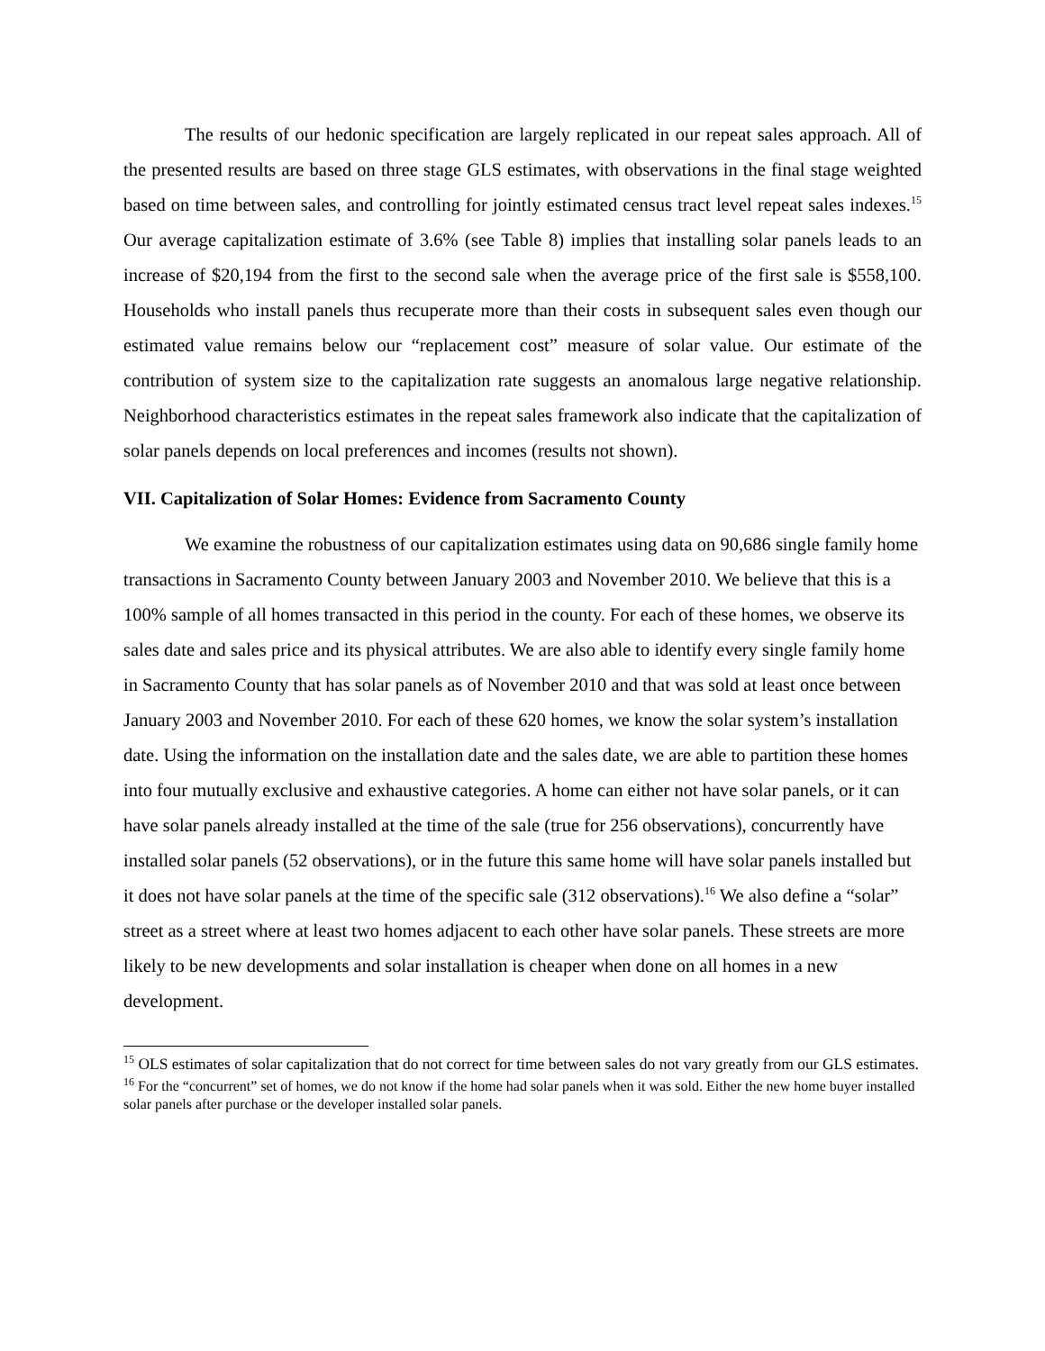The results of our hedonic specification are largely replicated in our repeat sales approach. All of the presented results are based on three stage GLS estimates, with observations in the final stage weighted based on time between sales, and controlling for jointly estimated census tract level repeat sales indexes.<sup>15</sup> Our average capitalization estimate of 3.6% (see Table 8) implies that installing solar panels leads to an increase of $20,194 from the first to the second sale when the average price of the first sale is $558,100. Households who install panels thus recuperate more than their costs in subsequent sales even though our estimated value remains below our “replacement cost” measure of solar value. Our estimate of the contribution of system size to the capitalization rate suggests an anomalous large negative relationship. Neighborhood characteristics estimates in the repeat sales framework also indicate that the capitalization of solar panels depends on local preferences and incomes (results not shown).
VII. Capitalization of Solar Homes: Evidence from Sacramento County
We examine the robustness of our capitalization estimates using data on 90,686 single family home transactions in Sacramento County between January 2003 and November 2010. We believe that this is a 100% sample of all homes transacted in this period in the county. For each of these homes, we observe its sales date and sales price and its physical attributes. We are also able to identify every single family home in Sacramento County that has solar panels as of November 2010 and that was sold at least once between January 2003 and November 2010. For each of these 620 homes, we know the solar system’s installation date. Using the information on the installation date and the sales date, we are able to partition these homes into four mutually exclusive and exhaustive categories. A home can either not have solar panels, or it can have solar panels already installed at the time of the sale (true for 256 observations), concurrently have installed solar panels (52 observations), or in the future this same home will have solar panels installed but it does not have solar panels at the time of the specific sale (312 observations).<sup>16</sup> We also define a “solar” street as a street where at least two homes adjacent to each other have solar panels. These streets are more likely to be new developments and solar installation is cheaper when done on all homes in a new development.
<sup>15</sup> OLS estimates of solar capitalization that do not correct for time between sales do not vary greatly from our GLS estimates.
<sup>16</sup> For the “concurrent” set of homes, we do not know if the home had solar panels when it was sold. Either the new home buyer installed solar panels after purchase or the developer installed solar panels.